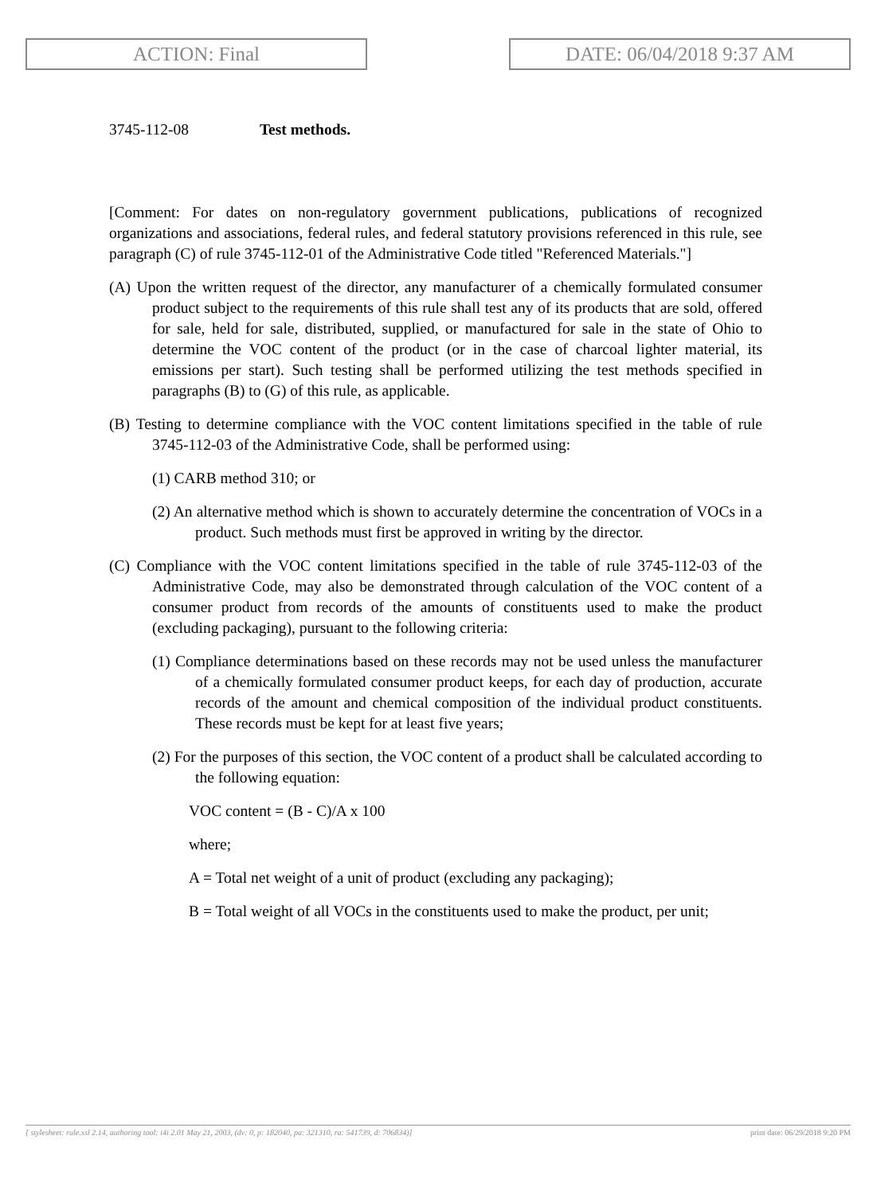ACTION: Final DATE: 06/04/2018 9:37 AM
3745-112-08 Test methods.
[Comment: For dates on non-regulatory government publications, publications of recognized organizations and associations, federal rules, and federal statutory provisions referenced in this rule, see paragraph (C) of rule 3745-112-01 of the Administrative Code titled "Referenced Materials."]
(A) Upon the written request of the director, any manufacturer of a chemically formulated consumer product subject to the requirements of this rule shall test any of its products that are sold, offered for sale, held for sale, distributed, supplied, or manufactured for sale in the state of Ohio to determine the VOC content of the product (or in the case of charcoal lighter material, its emissions per start). Such testing shall be performed utilizing the test methods specified in paragraphs (B) to (G) of this rule, as applicable.
(B) Testing to determine compliance with the VOC content limitations specified in the table of rule 3745-112-03 of the Administrative Code, shall be performed using:
(1) CARB method 310; or
(2) An alternative method which is shown to accurately determine the concentration of VOCs in a product. Such methods must first be approved in writing by the director.
(C) Compliance with the VOC content limitations specified in the table of rule 3745-112-03 of the Administrative Code, may also be demonstrated through calculation of the VOC content of a consumer product from records of the amounts of constituents used to make the product (excluding packaging), pursuant to the following criteria:
(1) Compliance determinations based on these records may not be used unless the manufacturer of a chemically formulated consumer product keeps, for each day of production, accurate records of the amount and chemical composition of the individual product constituents. These records must be kept for at least five years;
(2) For the purposes of this section, the VOC content of a product shall be calculated according to the following equation:
VOC content = (B - C)/A x 100
where;
A = Total net weight of a unit of product (excluding any packaging);
B = Total weight of all VOCs in the constituents used to make the product, per unit;
[ stylesheet: rule.xsl 2.14, authoring tool: i4i 2.01 May 21, 2003, (dv: 0, p: 182040, pa: 321310, ra: 541739, d: 706834)] print date: 06/29/2018 9:20 PM